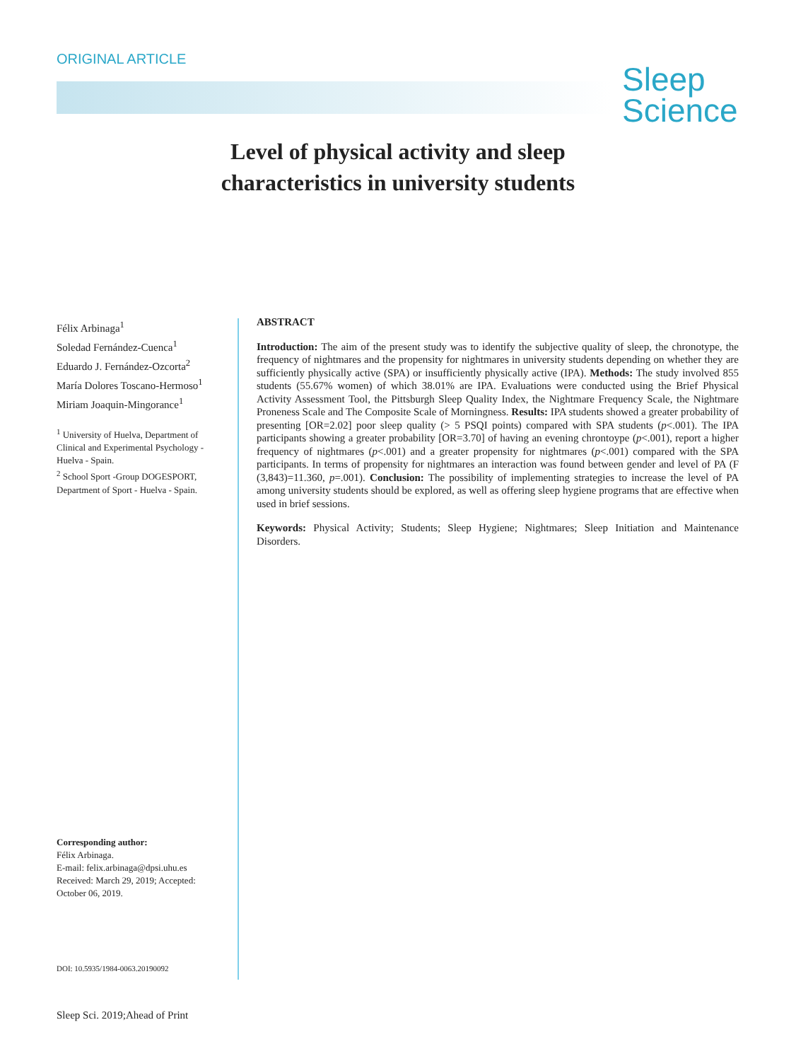ORIGINAL ARTICLE
Sleep
Science
Level of physical activity and sleep
characteristics in university students
Félix Arbinaga<sup>1</sup>
Soledad Fernández-Cuenca<sup>1</sup>
Eduardo J. Fernández-Ozcorta<sup>2</sup>
María Dolores Toscano-Hermoso<sup>1</sup>
Miriam Joaquin-Mingorance<sup>1</sup>
<sup>1</sup> University of Huelva, Department of Clinical and Experimental Psychology - Huelva - Spain.
<sup>2</sup> School Sport -Group DOGESPORT, Department of Sport - Huelva - Spain.
ABSTRACT
Introduction: The aim of the present study was to identify the subjective quality of sleep, the chronotype, the frequency of nightmares and the propensity for nightmares in university students depending on whether they are sufficiently physically active (SPA) or insufficiently physically active (IPA). Methods: The study involved 855 students (55.67% women) of which 38.01% are IPA. Evaluations were conducted using the Brief Physical Activity Assessment Tool, the Pittsburgh Sleep Quality Index, the Nightmare Frequency Scale, the Nightmare Proneness Scale and The Composite Scale of Morningness. Results: IPA students showed a greater probability of presenting [OR=2.02] poor sleep quality (> 5 PSQI points) compared with SPA students (p<.001). The IPA participants showing a greater probability [OR=3.70] of having an evening chrontoype (p<.001), report a higher frequency of nightmares (p<.001) and a greater propensity for nightmares (p<.001) compared with the SPA participants. In terms of propensity for nightmares an interaction was found between gender and level of PA (F (3,843)=11.360, p=.001). Conclusion: The possibility of implementing strategies to increase the level of PA among university students should be explored, as well as offering sleep hygiene programs that are effective when used in brief sessions.
Keywords: Physical Activity; Students; Sleep Hygiene; Nightmares; Sleep Initiation and Maintenance Disorders.
Corresponding author:
Félix Arbinaga.
E-mail: felix.arbinaga@dpsi.uhu.es
Received: March 29, 2019; Accepted:
October 06, 2019.
DOI: 10.5935/1984-0063.20190092
Sleep Sci. 2019;Ahead of Print